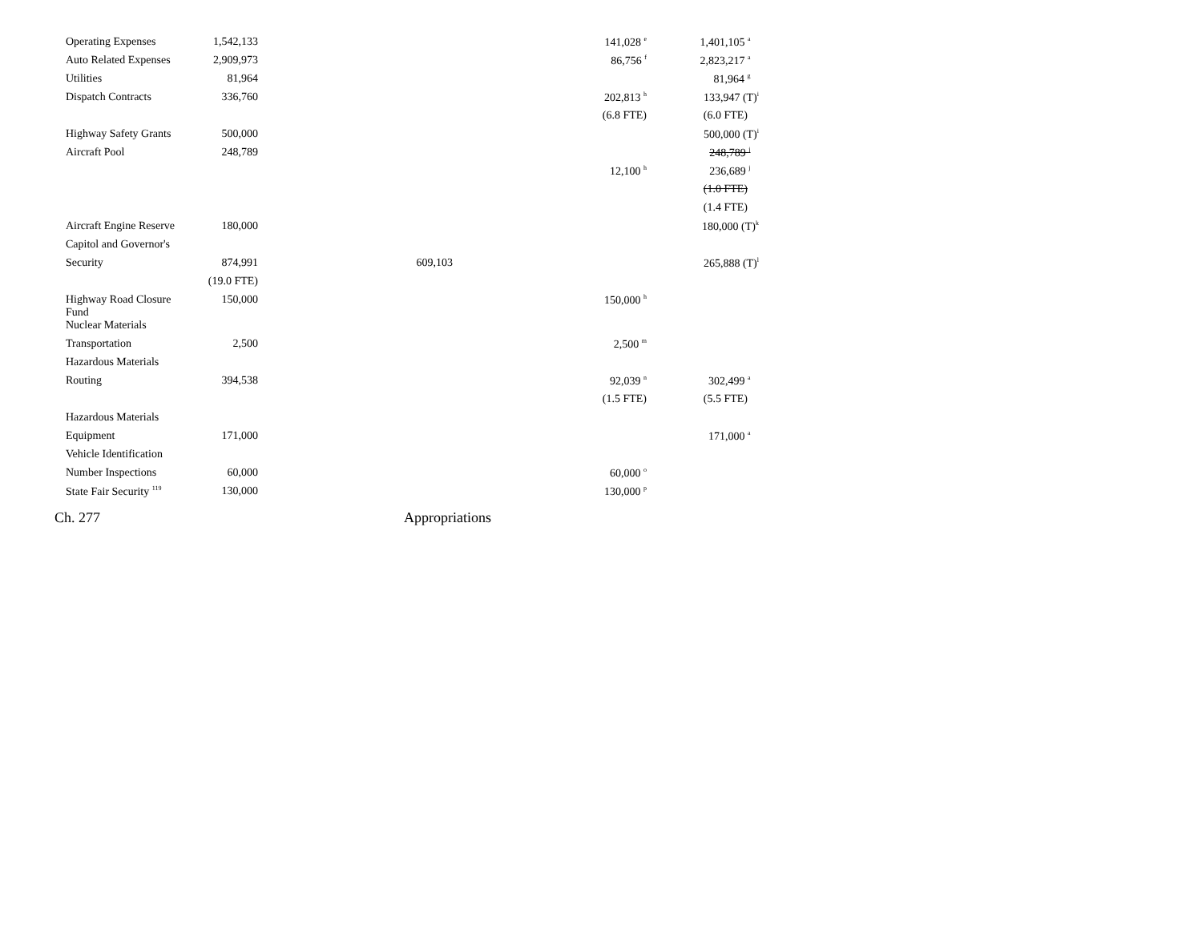| Operating Expenses | 1,542,133 | | 141,028 <sup>e</sup> | 1,401,105 <sup>a</sup> |
| Auto Related Expenses | 2,909,973 | | 86,756 <sup>f</sup> | 2,823,217 <sup>a</sup> |
| Utilities | 81,964 | | | 81,964 <sup>g</sup> |
| Dispatch Contracts | 336,760 | | 202,813 <sup>h</sup> | 133,947 (T)<sup>i</sup> |
| | | | (6.8 FTE) | (6.0 FTE) |
| Highway Safety Grants | 500,000 | | | 500,000 (T)<sup>i</sup> |
| Aircraft Pool | 248,789 | | | 248,789 <sup>j</sup> |
| | | | 12,100 <sup>h</sup> | 236,689 <sup>j</sup> |
| | | | | (1.0 FTE) |
| | | | | (1.4 FTE) |
| Aircraft Engine Reserve | 180,000 | | | 180,000 (T)<sup>k</sup> |
| Capitol and Governor's | | | | |
| Security | 874,991 | 609,103 | | 265,888 (T)<sup>l</sup> |
| | (19.0 FTE) | | | |
| Highway Road Closure Fund | 150,000 | | 150,000 <sup>h</sup> | |
| Nuclear Materials | | | | |
| Transportation | 2,500 | | 2,500 <sup>m</sup> | |
| Hazardous Materials | | | | |
| Routing | 394,538 | | 92,039 <sup>n</sup> | 302,499 <sup>a</sup> |
| | | | (1.5 FTE) | (5.5 FTE) |
| Hazardous Materials | | | | |
| Equipment | 171,000 | | | 171,000 <sup>a</sup> |
| Vehicle Identification | | | | |
| Number Inspections | 60,000 | | 60,000 <sup>o</sup> | |
| State Fair Security <sup>119</sup> | 130,000 | | 130,000 <sup>p</sup> | |
Ch. 277 Appropriations